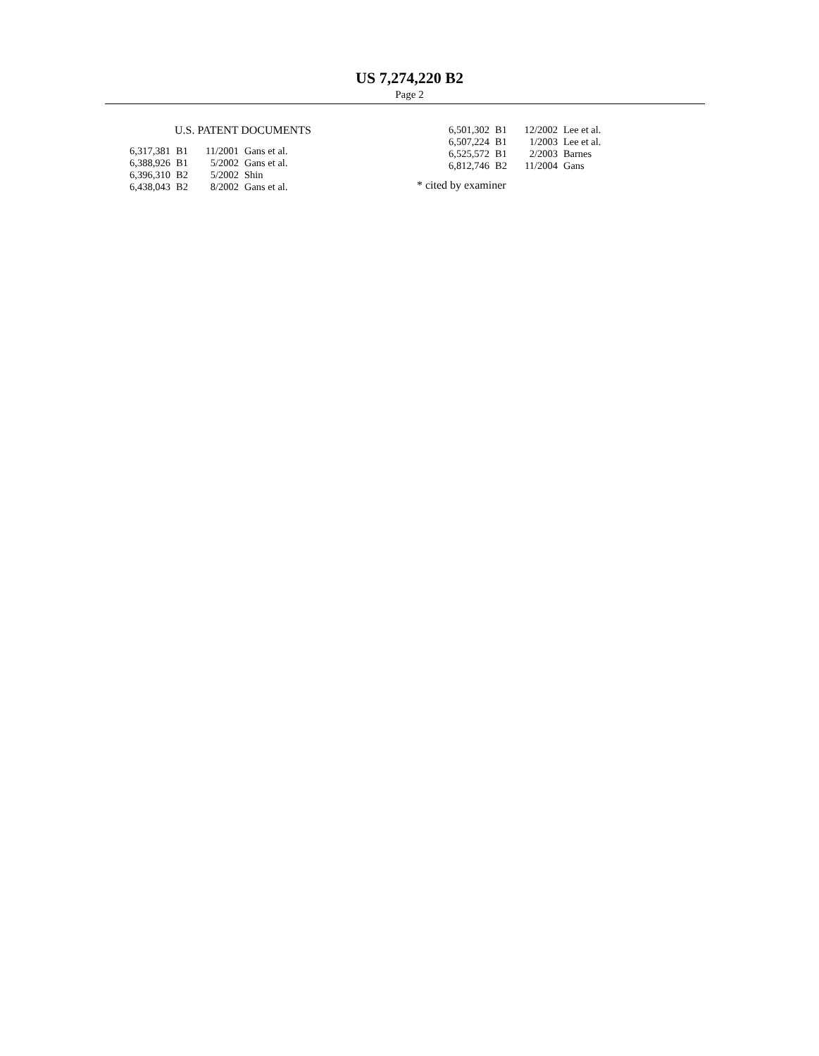US 7,274,220 B2
Page 2
U.S. PATENT DOCUMENTS
| 6,317,381 | B1 | 11/2001 | Gans et al. |
| 6,388,926 | B1 | 5/2002 | Gans et al. |
| 6,396,310 | B2 | 5/2002 | Shin |
| 6,438,043 | B2 | 8/2002 | Gans et al. |
| 6,501,302 | B1 | 12/2002 | Lee et al. |
| 6,507,224 | B1 | 1/2003 | Lee et al. |
| 6,525,572 | B1 | 2/2003 | Barnes |
| 6,812,746 | B2 | 11/2004 | Gans |
* cited by examiner